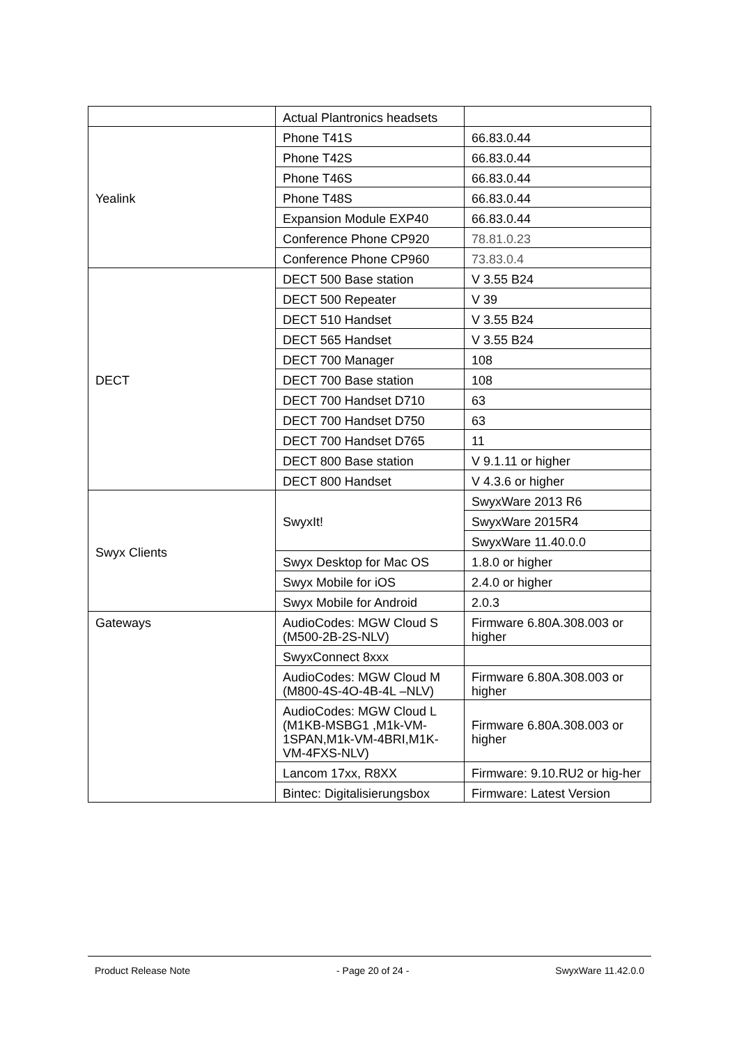| | Actual Plantronics headsets | |
| Yealink | Phone T41S | 66.83.0.44 |
| | Phone T42S | 66.83.0.44 |
| | Phone T46S | 66.83.0.44 |
| | Phone T48S | 66.83.0.44 |
| | Expansion Module EXP40 | 66.83.0.44 |
| | Conference Phone CP920 | 78.81.0.23 |
| | Conference Phone CP960 | 73.83.0.4 |
| DECT | DECT 500 Base station | V 3.55 B24 |
| | DECT 500 Repeater | V 39 |
| | DECT 510 Handset | V 3.55 B24 |
| | DECT 565 Handset | V 3.55 B24 |
| | DECT 700 Manager | 108 |
| | DECT 700 Base station | 108 |
| | DECT 700 Handset D710 | 63 |
| | DECT 700 Handset D750 | 63 |
| | DECT 700 Handset D765 | 11 |
| | DECT 800 Base station | V 9.1.11 or higher |
| | DECT 800 Handset | V 4.3.6 or higher |
| Swyx Clients | SwyxIt! | SwyxWare 2013 R6 |
| | | SwyxWare 2015R4 |
| | | SwyxWare 11.40.0.0 |
| | Swyx Desktop for Mac OS | 1.8.0 or higher |
| | Swyx Mobile for iOS | 2.4.0 or higher |
| | Swyx Mobile for Android | 2.0.3 |
| Gateways | AudioCodes: MGW Cloud S (M500-2B-2S-NLV) | Firmware 6.80A.308.003 or higher |
| | SwyxConnect 8xxx | |
| | AudioCodes: MGW Cloud M (M800-4S-4O-4B-4L –NLV) | Firmware 6.80A.308.003 or higher |
| | AudioCodes: MGW Cloud L (M1KB-MSBG1 ,M1k-VM-1SPAN,M1k-VM-4BRI,M1K-VM-4FXS-NLV) | Firmware 6.80A.308.003 or higher |
| | Lancom 17xx, R8XX | Firmware: 9.10.RU2 or hig-her |
| | Bintec: Digitalisierungsbox | Firmware: Latest Version |
Product Release Note - Page 20 of 24 - SwyxWare 11.42.0.0